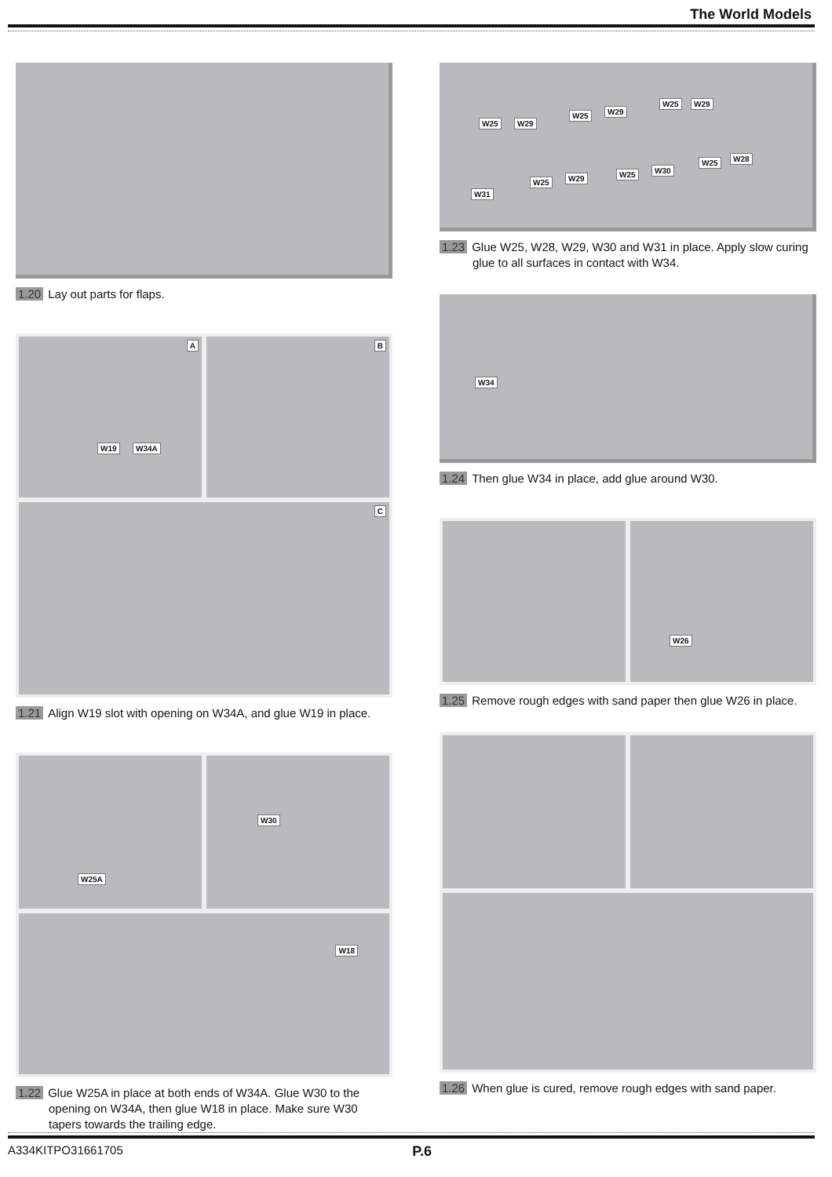The World Models
1.20 Lay out parts for flaps.
A
W19 W34A
B
C
1.21 Align W19 slot with opening on W34A, and glue W19 in place.
W25A
W30
W18
1.22 Glue W25A in place at both ends of W34A. Glue W30 to the opening on W34A, then glue W18 in place. Make sure W30 tapers towards the trailing edge.
W25 W29
W25 W29
W25 W29
W28 W25
W30 W25 W29 W25
W31
1.23 Glue W25, W28, W29, W30 and W31 in place. Apply slow curing glue to all surfaces in contact with W34.
W34
1.24 Then glue W34 in place, add glue around W30.
W26
1.25 Remove rough edges with sand paper then glue W26 in place.
1.26 When glue is cured, remove rough edges with sand paper.
A334KITPO31661705 P.6